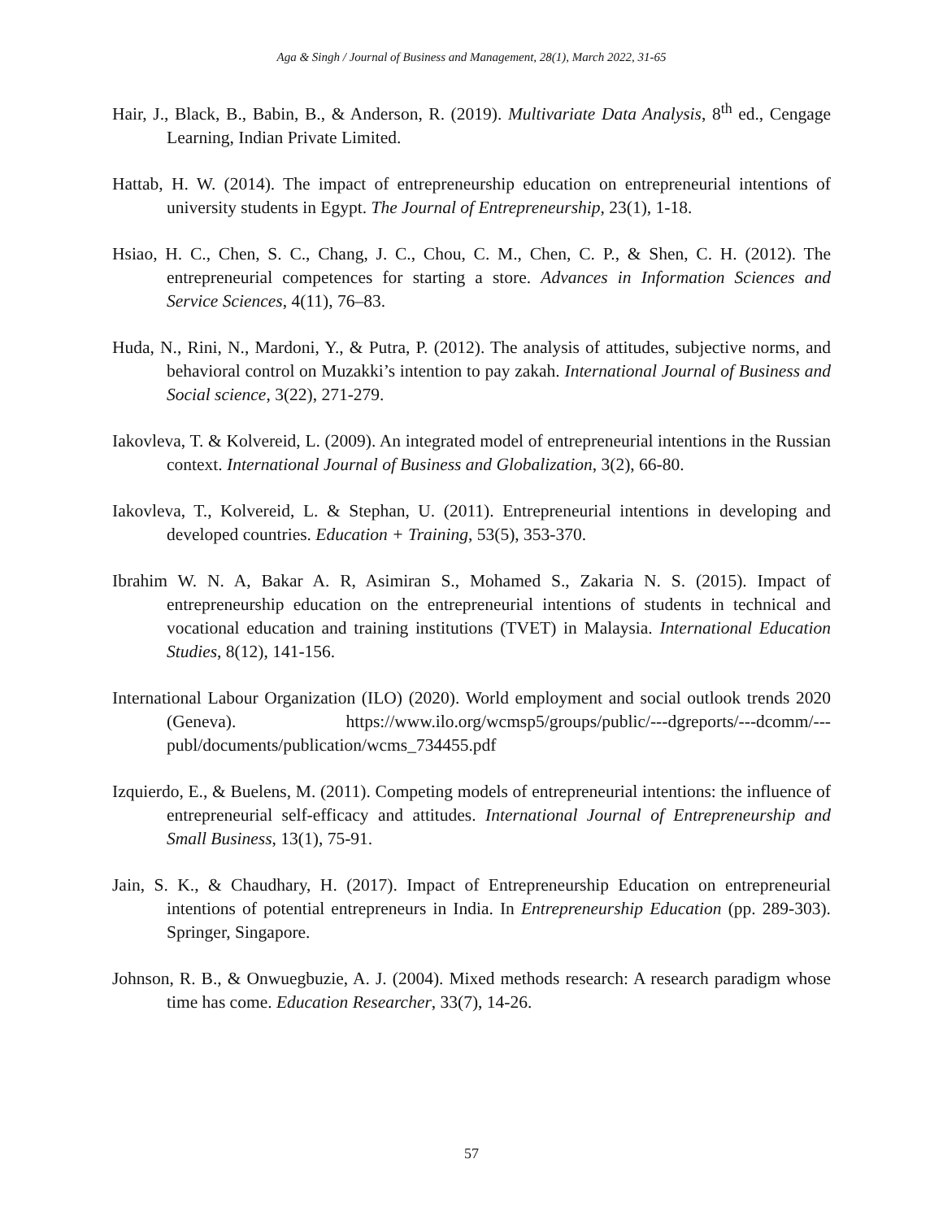Aga & Singh / Journal of Business and Management, 28(1), March 2022, 31-65
Hair, J., Black, B., Babin, B., & Anderson, R. (2019). Multivariate Data Analysis, 8<sup>th</sup> ed., Cengage Learning, Indian Private Limited.
Hattab, H. W. (2014). The impact of entrepreneurship education on entrepreneurial intentions of university students in Egypt. The Journal of Entrepreneurship, 23(1), 1-18.
Hsiao, H. C., Chen, S. C., Chang, J. C., Chou, C. M., Chen, C. P., & Shen, C. H. (2012). The entrepreneurial competences for starting a store. Advances in Information Sciences and Service Sciences, 4(11), 76–83.
Huda, N., Rini, N., Mardoni, Y., & Putra, P. (2012). The analysis of attitudes, subjective norms, and behavioral control on Muzakki’s intention to pay zakah. International Journal of Business and Social science, 3(22), 271-279.
Iakovleva, T. & Kolvereid, L. (2009). An integrated model of entrepreneurial intentions in the Russian context. International Journal of Business and Globalization, 3(2), 66-80.
Iakovleva, T., Kolvereid, L. & Stephan, U. (2011). Entrepreneurial intentions in developing and developed countries. Education + Training, 53(5), 353-370.
Ibrahim W. N. A, Bakar A. R, Asimiran S., Mohamed S., Zakaria N. S. (2015). Impact of entrepreneurship education on the entrepreneurial intentions of students in technical and vocational education and training institutions (TVET) in Malaysia. International Education Studies, 8(12), 141-156.
International Labour Organization (ILO) (2020). World employment and social outlook trends 2020 (Geneva). https://www.ilo.org/wcmsp5/groups/public/---dgreports/---dcomm/---publ/documents/publication/wcms_734455.pdf
Izquierdo, E., & Buelens, M. (2011). Competing models of entrepreneurial intentions: the influence of entrepreneurial self-efficacy and attitudes. International Journal of Entrepreneurship and Small Business, 13(1), 75-91.
Jain, S. K., & Chaudhary, H. (2017). Impact of Entrepreneurship Education on entrepreneurial intentions of potential entrepreneurs in India. In Entrepreneurship Education (pp. 289-303). Springer, Singapore.
Johnson, R. B., & Onwuegbuzie, A. J. (2004). Mixed methods research: A research paradigm whose time has come. Education Researcher, 33(7), 14-26.
57